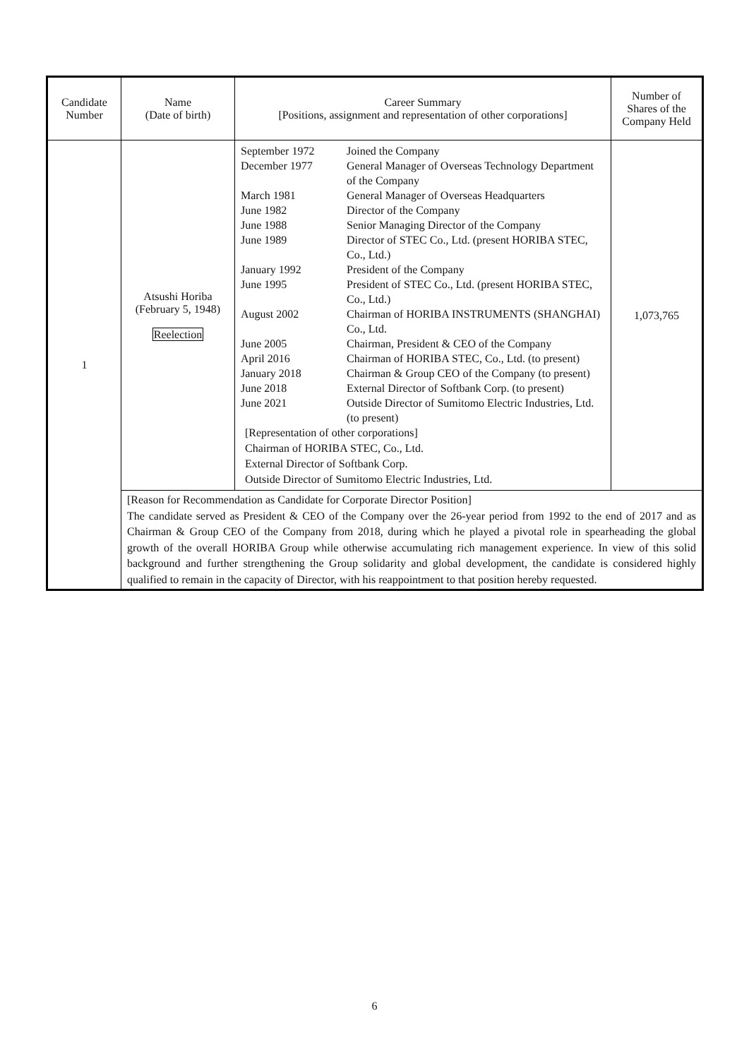| Candidate Number | Name (Date of birth) | Career Summary [Positions, assignment and representation of other corporations] | Number of Shares of the Company Held |
| --- | --- | --- | --- |
| 1 | Atsushi Horiba (February 5, 1948) Reelection | / September 1972 / Joined the Company / / December 1977 / General Manager of Overseas Technology Department of the Company / / March 1981 / General Manager of Overseas Headquarters / / June 1982 / Director of the Company / / June 1988 / Senior Managing Director of the Company / / June 1989 / Director of STEC Co., Ltd. (present HORIBA STEC, Co., Ltd.) / / January 1992 / President of the Company / / June 1995 / President of STEC Co., Ltd. (present HORIBA STEC, Co., Ltd.) / / August 2002 / Chairman of HORIBA INSTRUMENTS (SHANGHAI) Co., Ltd. / / June 2005 / Chairman, President & CEO of the Company / / April 2016 / Chairman of HORIBA STEC, Co., Ltd. (to present) / / January 2018 / Chairman & Group CEO of the Company (to present) / / June 2018 / External Director of Softbank Corp. (to present) / / June 2021 / Outside Director of Sumitomo Electric Industries, Ltd. (to present) / [Representation of other corporations] Chairman of HORIBA STEC, Co., Ltd. External Director of Softbank Corp. Outside Director of Sumitomo Electric Industries, Ltd. | 1,073,765 |
| | [Reason for Recommendation as Candidate for Corporate Director Position] The candidate served as President & CEO of the Company over the 26-year period from 1992 to the end of 2017 and as Chairman & Group CEO of the Company from 2018, during which he played a pivotal role in spearheading the global growth of the overall HORIBA Group while otherwise accumulating rich management experience. In view of this solid background and further strengthening the Group solidarity and global development, the candidate is considered highly qualified to remain in the capacity of Director, with his reappointment to that position hereby requested. | | |
6